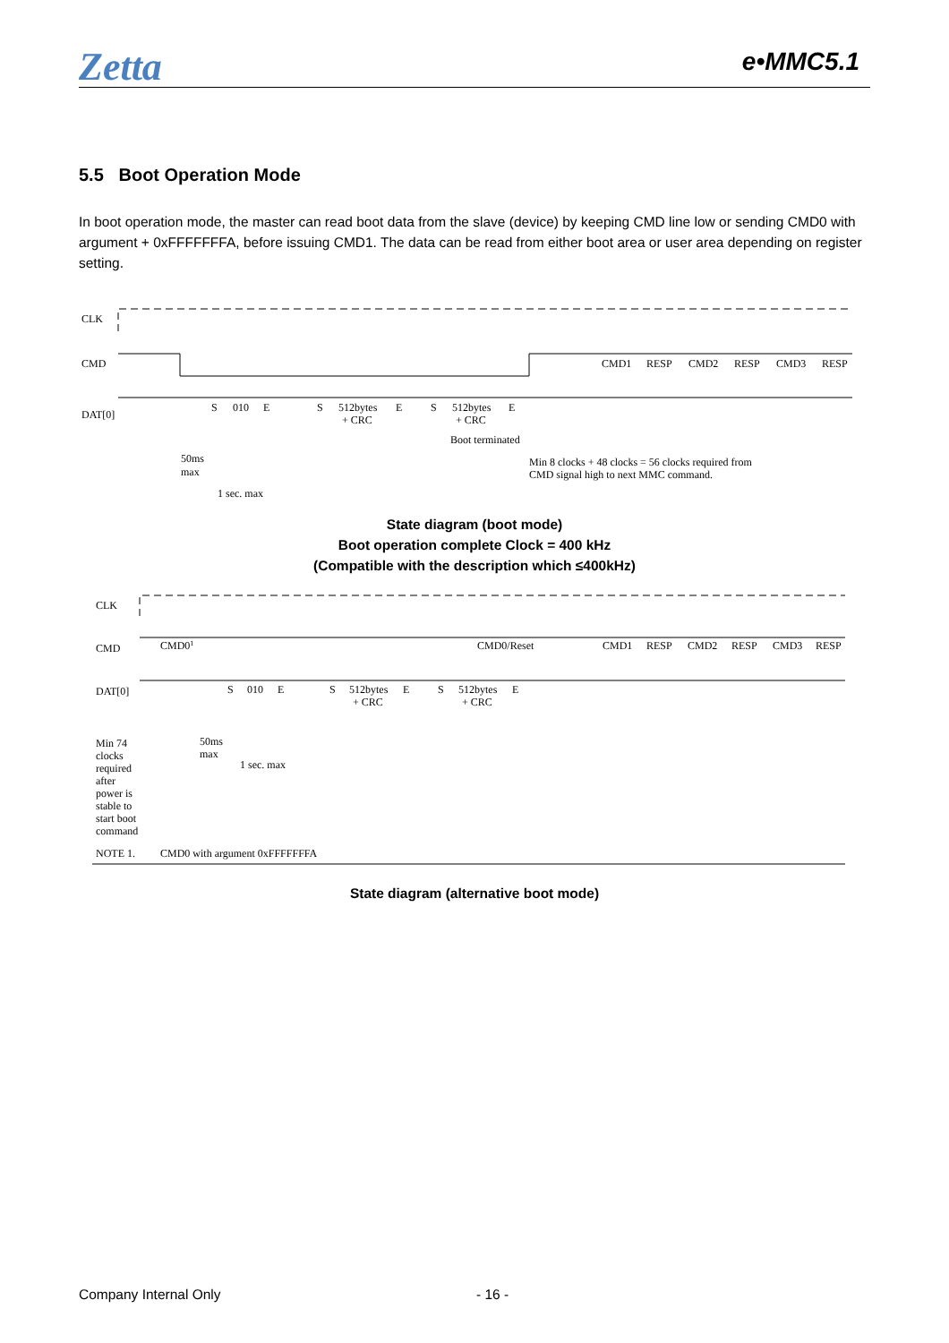Zetta e•MMC5.1
5.5 Boot Operation Mode
In boot operation mode, the master can read boot data from the slave (device) by keeping CMD line low or sending CMD0 with argument + 0xFFFFFFFA, before issuing CMD1. The data can be read from either boot area or user area depending on register setting.
CLK
CMD
CMD1
RESP
CMD2
RESP
CMD3
RESP
DAT[0]
S
010
E
S
512bytes
+ CRC
E
S
512bytes
+ CRC
E
Boot terminated
50ms
max
1 sec. max
Min 8 clocks + 48 clocks = 56 clocks required from
CMD signal high to next MMC command.
State diagram (boot mode)
Boot operation complete Clock = 400 kHz
(Compatible with the description which ≤400kHz)
CLK
CMD
CMD01
CMD0/Reset
CMD1
RESP
CMD2
RESP
CMD3
RESP
DAT[0]
S
010
E
S
512bytes
+ CRC
E
S
512bytes
+ CRC
E
Min 74
clocks
required
after
power is
stable to
start boot
command
50ms
max
1 sec. max
NOTE 1.
CMD0 with argument 0xFFFFFFFA
State diagram (alternative boot mode)
Company Internal Only - 16 -